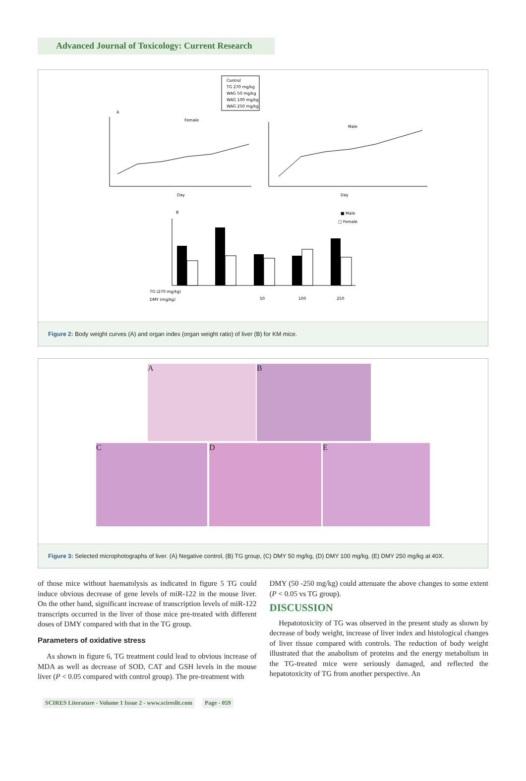Advanced Journal of Toxicology: Current Research
Control
TG 270 mg/kg
WAG 50 mg/kg
WAG 100 mg/kg
WAG 250 mg/kg
A
Female
Male
Day
Day
B
■ Male
□ Female
TG (270 mg/kg)
DMY (mg/kg)
50
100
250
Figure 2: Body weight curves (A) and organ index (organ weight ratio) of liver (B) for KM mice.
A B
C D E
Figure 3: Selected microphotographs of liver. (A) Negative control, (B) TG group, (C) DMY 50 mg/kg, (D) DMY 100 mg/kg, (E) DMY 250 mg/kg at 40X.
of those mice without haematolysis as indicated in figure 5 TG could induce obvious decrease of gene levels of miR-122 in the mouse liver. On the other hand, significant increase of transcription levels of miR-122 transcripts occurred in the liver of those mice pre-treated with different doses of DMY compared with that in the TG group.
Parameters of oxidative stress
As shown in figure 6, TG treatment could lead to obvious increase of MDA as well as decrease of SOD, CAT and GSH levels in the mouse liver (P < 0.05 compared with control group). The pre-treatment with
DMY (50 -250 mg/kg) could attenuate the above changes to some extent (P < 0.05 vs TG group).
DISCUSSION
Hepatotoxicity of TG was observed in the present study as shown by decrease of body weight, increase of liver index and histological changes of liver tissue compared with controls. The reduction of body weight illustrated that the anabolism of proteins and the energy metabolism in the TG-treated mice were seriously damaged, and reflected the hepatotoxicity of TG from another perspective. An
SCIRES Literature - Volume 1 Issue 2 - www.scireslit.com Page - 059